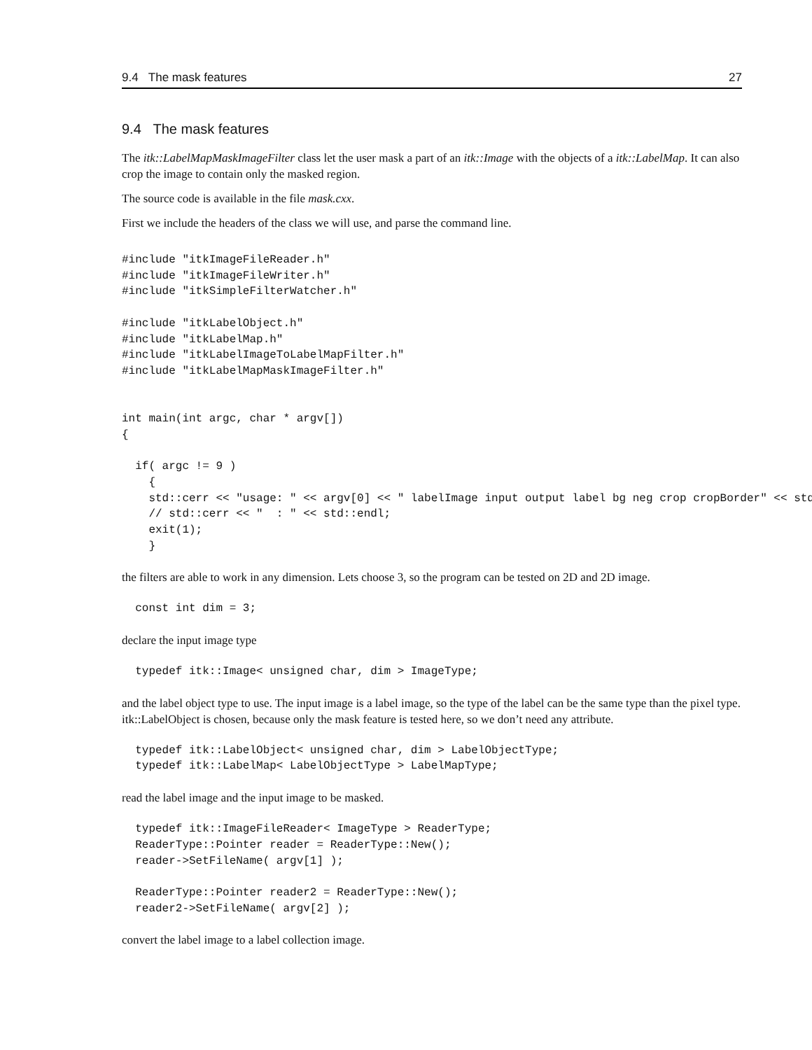9.4 The mask features 27
9.4 The mask features
The itk::LabelMapMaskImageFilter class let the user mask a part of an itk::Image with the objects of a itk::LabelMap. It can also crop the image to contain only the masked region.
The source code is available in the file mask.cxx.
First we include the headers of the class we will use, and parse the command line.
#include "itkImageFileReader.h"
#include "itkImageFileWriter.h"
#include "itkSimpleFilterWatcher.h"

#include "itkLabelObject.h"
#include "itkLabelMap.h"
#include "itkLabelImageToLabelMapFilter.h"
#include "itkLabelMapMaskImageFilter.h"


int main(int argc, char * argv[])
{

  if( argc != 9 )
    {
    std::cerr << "usage: " << argv[0] << " labelImage input output label bg neg crop cropBorder" << std
    // std::cerr << "  : " << std::endl;
    exit(1);
    }
the filters are able to work in any dimension. Lets choose 3, so the program can be tested on 2D and 2D image.
  const int dim = 3;
declare the input image type
  typedef itk::Image< unsigned char, dim > ImageType;
and the label object type to use. The input image is a label image, so the type of the label can be the same type than the pixel type. itk::LabelObject is chosen, because only the mask feature is tested here, so we don’t need any attribute.
  typedef itk::LabelObject< unsigned char, dim > LabelObjectType;
  typedef itk::LabelMap< LabelObjectType > LabelMapType;
read the label image and the input image to be masked.
  typedef itk::ImageFileReader< ImageType > ReaderType;
  ReaderType::Pointer reader = ReaderType::New();
  reader->SetFileName( argv[1] );

  ReaderType::Pointer reader2 = ReaderType::New();
  reader2->SetFileName( argv[2] );
convert the label image to a label collection image.